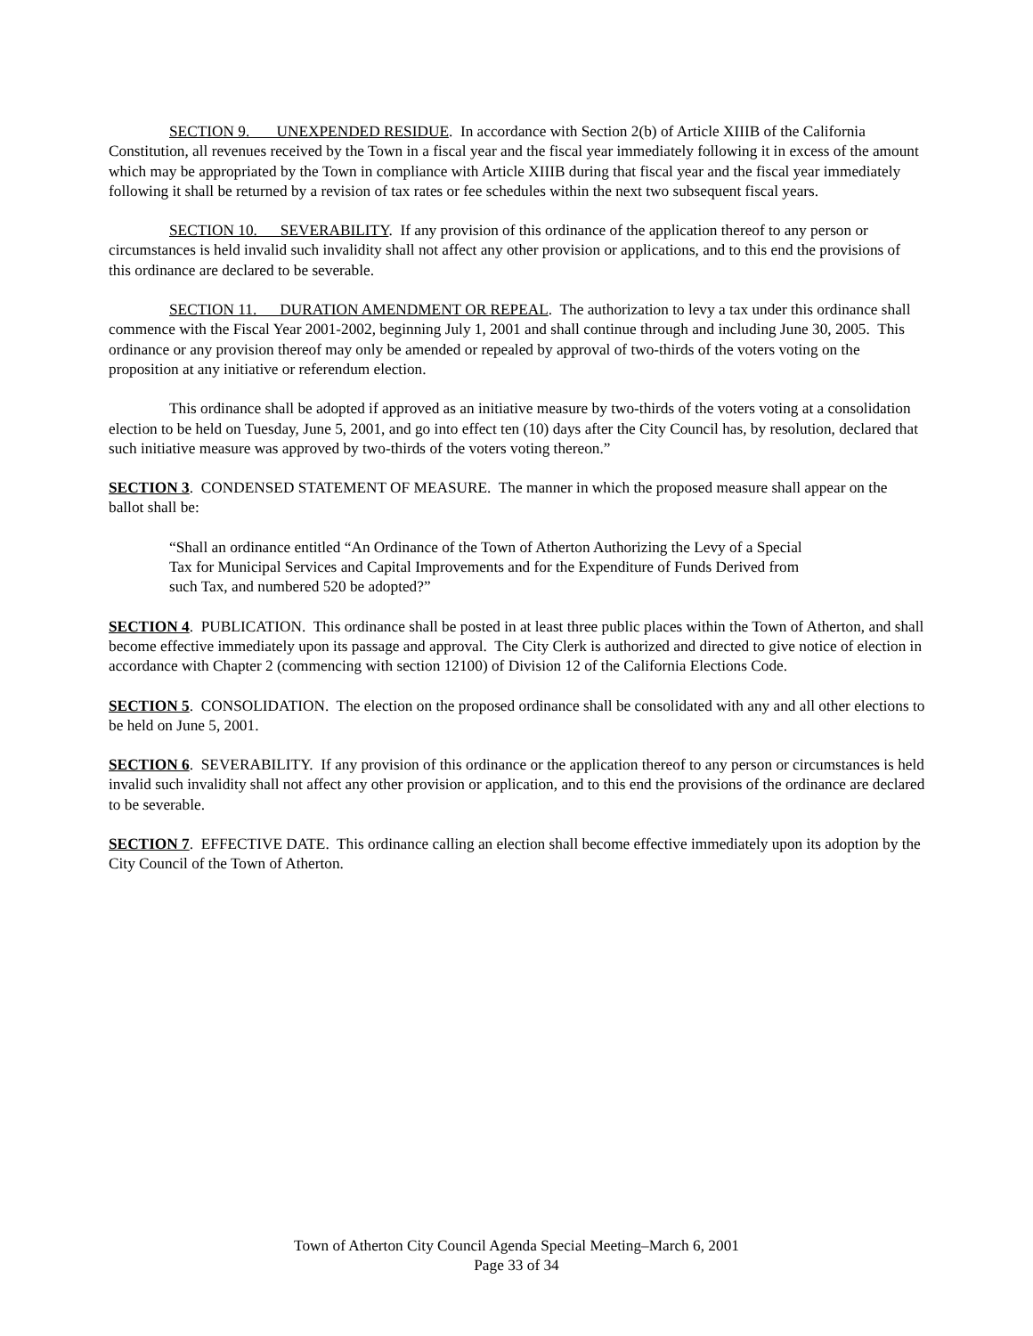SECTION 9. UNEXPENDED RESIDUE. In accordance with Section 2(b) of Article XIIIB of the California Constitution, all revenues received by the Town in a fiscal year and the fiscal year immediately following it in excess of the amount which may be appropriated by the Town in compliance with Article XIIIB during that fiscal year and the fiscal year immediately following it shall be returned by a revision of tax rates or fee schedules within the next two subsequent fiscal years.
SECTION 10. SEVERABILITY. If any provision of this ordinance of the application thereof to any person or circumstances is held invalid such invalidity shall not affect any other provision or applications, and to this end the provisions of this ordinance are declared to be severable.
SECTION 11. DURATION AMENDMENT OR REPEAL. The authorization to levy a tax under this ordinance shall commence with the Fiscal Year 2001-2002, beginning July 1, 2001 and shall continue through and including June 30, 2005. This ordinance or any provision thereof may only be amended or repealed by approval of two-thirds of the voters voting on the proposition at any initiative or referendum election.
This ordinance shall be adopted if approved as an initiative measure by two-thirds of the voters voting at a consolidation election to be held on Tuesday, June 5, 2001, and go into effect ten (10) days after the City Council has, by resolution, declared that such initiative measure was approved by two-thirds of the voters voting thereon.”
SECTION 3. CONDENSED STATEMENT OF MEASURE. The manner in which the proposed measure shall appear on the ballot shall be:
“Shall an ordinance entitled “An Ordinance of the Town of Atherton Authorizing the Levy of a Special Tax for Municipal Services and Capital Improvements and for the Expenditure of Funds Derived from such Tax, and numbered 520 be adopted?”
SECTION 4. PUBLICATION. This ordinance shall be posted in at least three public places within the Town of Atherton, and shall become effective immediately upon its passage and approval. The City Clerk is authorized and directed to give notice of election in accordance with Chapter 2 (commencing with section 12100) of Division 12 of the California Elections Code.
SECTION 5. CONSOLIDATION. The election on the proposed ordinance shall be consolidated with any and all other elections to be held on June 5, 2001.
SECTION 6. SEVERABILITY. If any provision of this ordinance or the application thereof to any person or circumstances is held invalid such invalidity shall not affect any other provision or application, and to this end the provisions of the ordinance are declared to be severable.
SECTION 7. EFFECTIVE DATE. This ordinance calling an election shall become effective immediately upon its adoption by the City Council of the Town of Atherton.
Town of Atherton City Council Agenda Special Meeting–March 6, 2001
Page 33 of 34